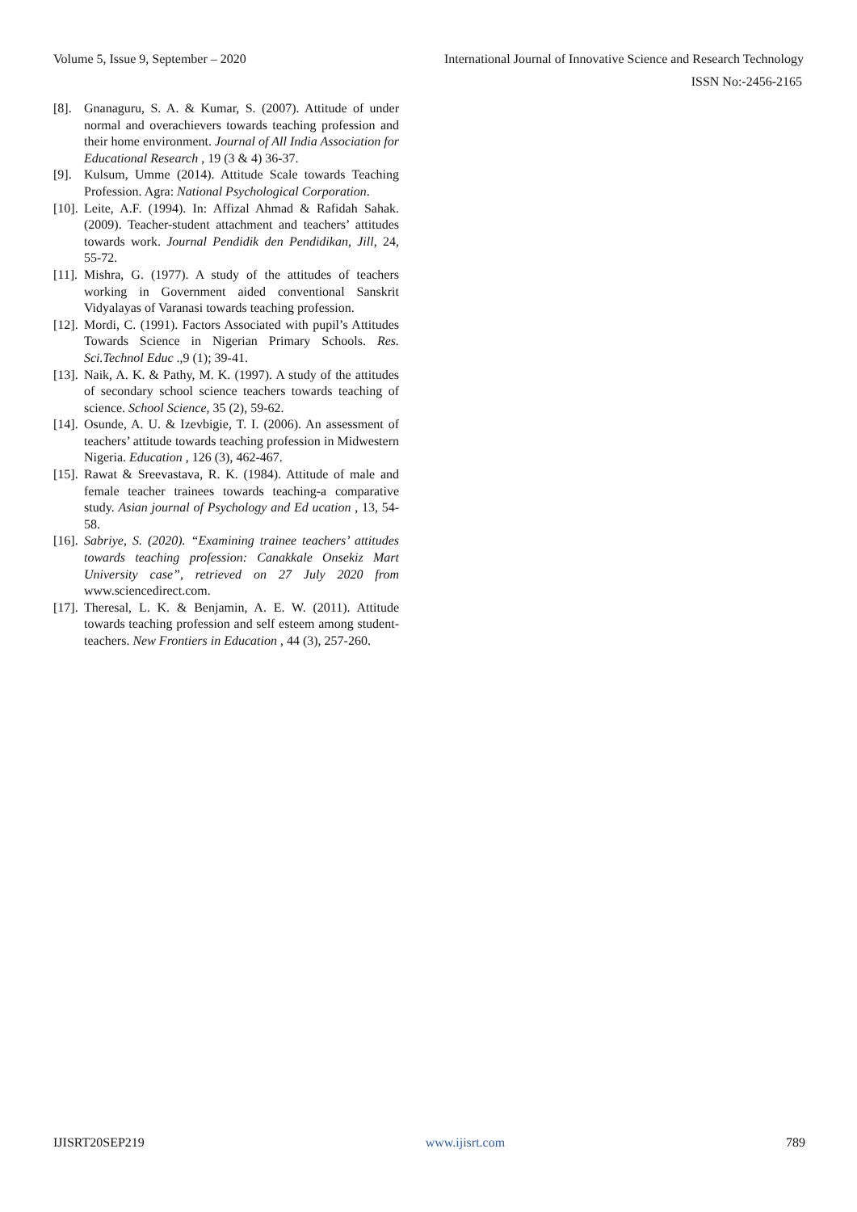Volume 5, Issue 9, September – 2020 International Journal of Innovative Science and Research Technology
ISSN No:-2456-2165
[8]. Gnanaguru, S. A. & Kumar, S. (2007). Attitude of under normal and overachievers towards teaching profession and their home environment. Journal of All India Association for Educational Research , 19 (3 & 4) 36-37.
[9]. Kulsum, Umme (2014). Attitude Scale towards Teaching Profession. Agra: National Psychological Corporation.
[10]. Leite, A.F. (1994). In: Affizal Ahmad & Rafidah Sahak. (2009). Teacher-student attachment and teachers’ attitudes towards work. Journal Pendidik den Pendidikan, Jill, 24, 55-72.
[11]. Mishra, G. (1977). A study of the attitudes of teachers working in Government aided conventional Sanskrit Vidyalayas of Varanasi towards teaching profession.
[12]. Mordi, C. (1991). Factors Associated with pupil’s Attitudes Towards Science in Nigerian Primary Schools. Res. Sci.Technol Educ .,9 (1); 39-41.
[13]. Naik, A. K. & Pathy, M. K. (1997). A study of the attitudes of secondary school science teachers towards teaching of science. School Science, 35 (2), 59-62.
[14]. Osunde, A. U. & Izevbigie, T. I. (2006). An assessment of teachers’ attitude towards teaching profession in Midwestern Nigeria. Education , 126 (3), 462-467.
[15]. Rawat & Sreevastava, R. K. (1984). Attitude of male and female teacher trainees towards teaching-a comparative study. Asian journal of Psychology and Ed ucation , 13, 54-58.
[16]. Sabriye, S. (2020). “Examining trainee teachers’ attitudes towards teaching profession: Canakkale Onsekiz Mart University case”, retrieved on 27 July 2020 from www.sciencedirect.com.
[17]. Theresal, L. K. & Benjamin, A. E. W. (2011). Attitude towards teaching profession and self esteem among student-teachers. New Frontiers in Education , 44 (3), 257-260.
IJISRT20SEP219 www.ijisrt.com 789